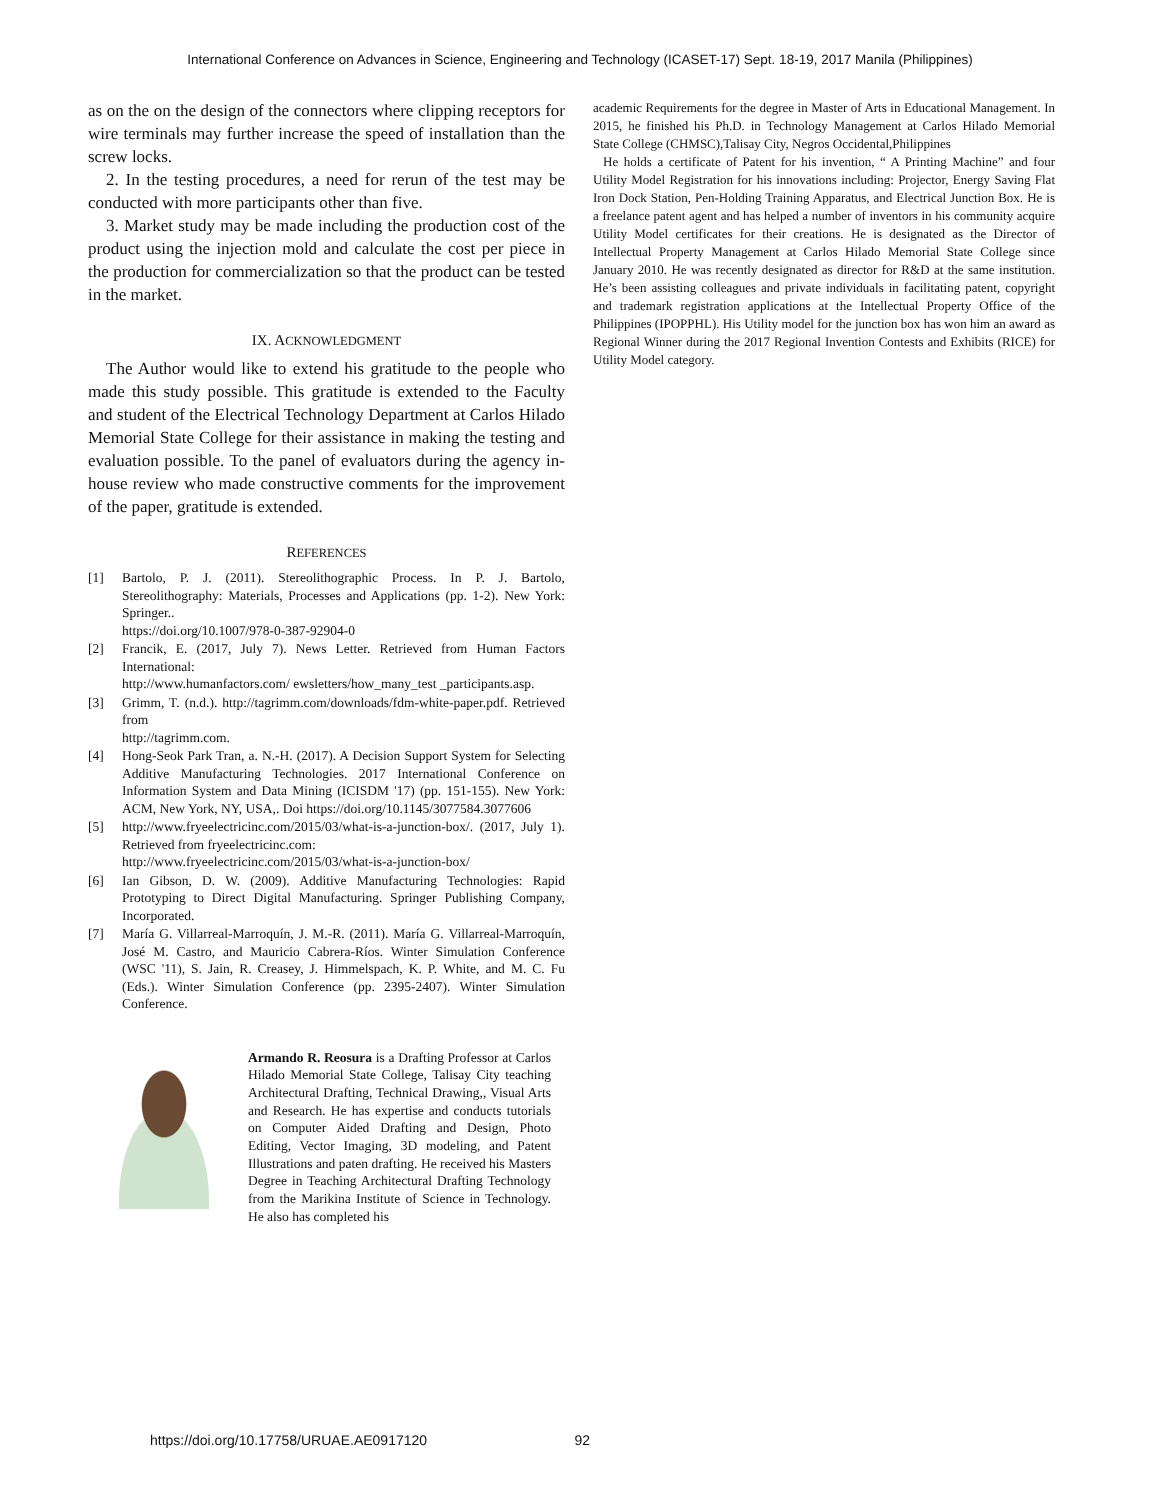International Conference on Advances in Science, Engineering and Technology (ICASET-17) Sept. 18-19, 2017 Manila (Philippines)
as on the on the design of the connectors where clipping receptors for wire terminals may further increase the speed of installation than the screw locks.
2. In the testing procedures, a need for rerun of the test may be conducted with more participants other than five.
3. Market study may be made including the production cost of the product using the injection mold and calculate the cost per piece in the production for commercialization so that the product can be tested in the market.
IX. ACKNOWLEDGMENT
The Author would like to extend his gratitude to the people who made this study possible. This gratitude is extended to the Faculty and student of the Electrical Technology Department at Carlos Hilado Memorial State College for their assistance in making the testing and evaluation possible. To the panel of evaluators during the agency in-house review who made constructive comments for the improvement of the paper, gratitude is extended.
REFERENCES
[1] Bartolo, P. J. (2011). Stereolithographic Process. In P. J. Bartolo, Stereolithography: Materials, Processes and Applications (pp. 1-2). New York: Springer..
https://doi.org/10.1007/978-0-387-92904-0
[2] Francik, E. (2017, July 7). News Letter. Retrieved from Human Factors International:
http://www.humanfactors.com/ ewsletters/how_many_test _participants.asp.
[3] Grimm, T. (n.d.). http://tagrimm.com/downloads/fdm-white-paper.pdf. Retrieved from
http://tagrimm.com.
[4] Hong-Seok Park Tran, a. N.-H. (2017). A Decision Support System for Selecting Additive Manufacturing Technologies. 2017 International Conference on Information System and Data Mining (ICISDM '17) (pp. 151-155). New York: ACM, New York, NY, USA,. Doi https://doi.org/10.1145/3077584.3077606
[5] http://www.fryeelectricinc.com/2015/03/what-is-a-junction-box/. (2017, July 1). Retrieved from fryeelectricinc.com:
http://www.fryeelectricinc.com/2015/03/what-is-a-junction-box/
[6] Ian Gibson, D. W. (2009). Additive Manufacturing Technologies: Rapid Prototyping to Direct Digital Manufacturing. Springer Publishing Company, Incorporated.
[7] María G. Villarreal-Marroquín, J. M.-R. (2011). María G. Villarreal-Marroquín, José M. Castro, and Mauricio Cabrera-Ríos. Winter Simulation Conference (WSC '11), S. Jain, R. Creasey, J. Himmelspach, K. P. White, and M. C. Fu (Eds.). Winter Simulation Conference (pp. 2395-2407). Winter Simulation Conference.
Armando R. Reosura is a Drafting Professor at Carlos Hilado Memorial State College, Talisay City teaching Architectural Drafting, Technical Drawing,, Visual Arts and Research. He has expertise and conducts tutorials on Computer Aided Drafting and Design, Photo Editing, Vector Imaging, 3D modeling, and Patent Illustrations and paten drafting. He received his Masters Degree in Teaching Architectural Drafting Technology from the Marikina Institute of Science in Technology. He also has completed his
academic Requirements for the degree in Master of Arts in Educational Management. In 2015, he finished his Ph.D. in Technology Management at Carlos Hilado Memorial State College (CHMSC),Talisay City, Negros Occidental,Philippines
He holds a certificate of Patent for his invention, “ A Printing Machine” and four Utility Model Registration for his innovations including: Projector, Energy Saving Flat Iron Dock Station, Pen-Holding Training Apparatus, and Electrical Junction Box. He is a freelance patent agent and has helped a number of inventors in his community acquire Utility Model certificates for their creations. He is designated as the Director of Intellectual Property Management at Carlos Hilado Memorial State College since January 2010. He was recently designated as director for R&D at the same institution. He’s been assisting colleagues and private individuals in facilitating patent, copyright and trademark registration applications at the Intellectual Property Office of the Philippines (IPOPPHL). His Utility model for the junction box has won him an award as Regional Winner during the 2017 Regional Invention Contests and Exhibits (RICE) for Utility Model category.
https://doi.org/10.17758/URUAE.AE0917120 92